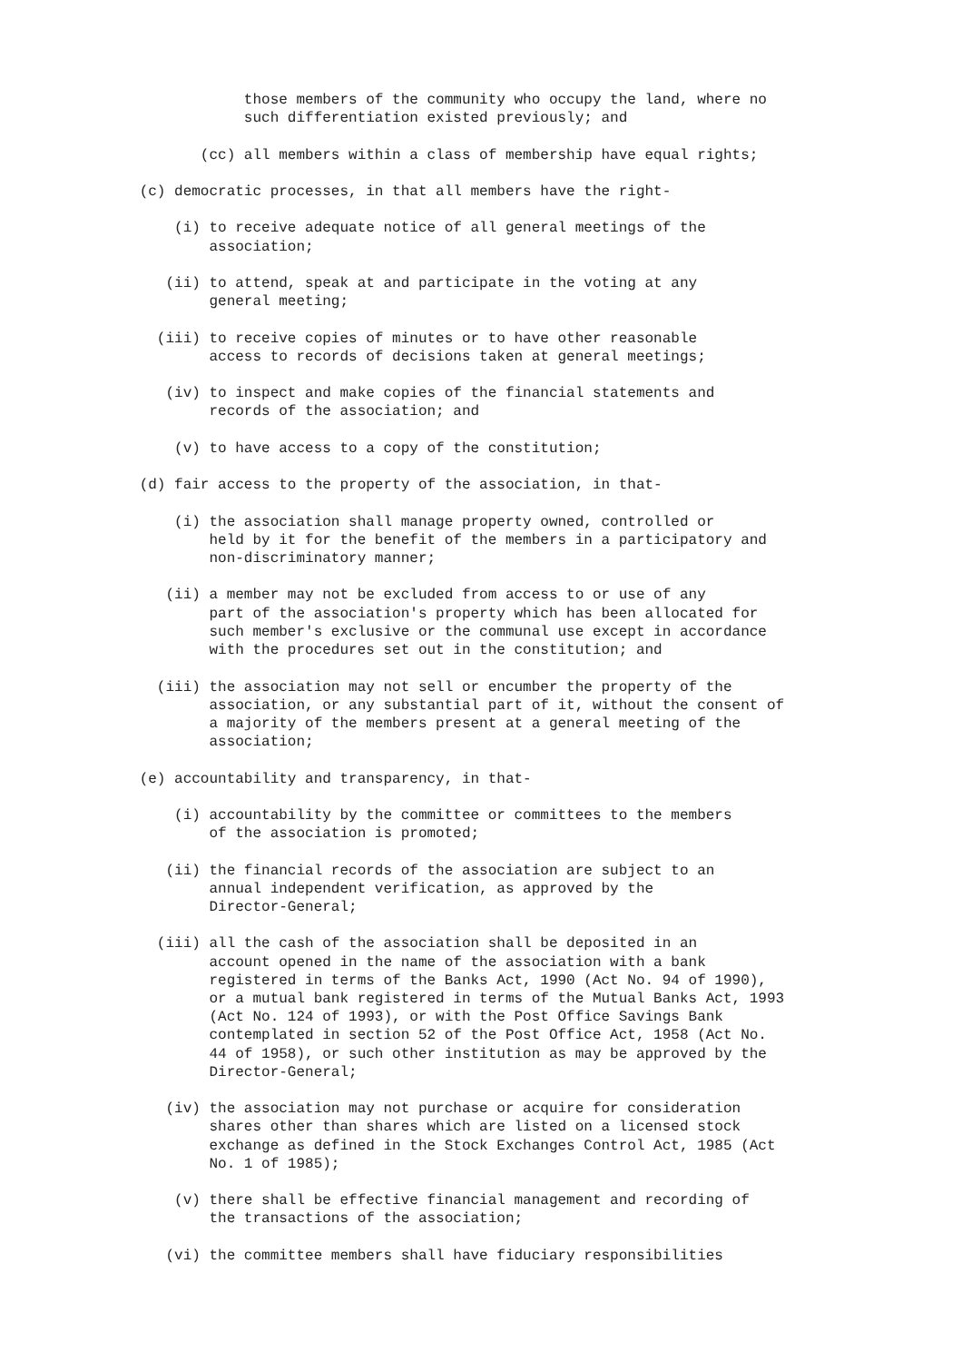those members of the community who occupy the land, where no
                            such differentiation existed previously; and

                       (cc) all members within a class of membership have equal rights;

                (c) democratic processes, in that all members have the right-

                    (i) to receive adequate notice of all general meetings of the
                        association;

                   (ii) to attend, speak at and participate in the voting at any
                        general meeting;

                  (iii) to receive copies of minutes or to have other reasonable
                        access to records of decisions taken at general meetings;

                   (iv) to inspect and make copies of the financial statements and
                        records of the association; and

                    (v) to have access to a copy of the constitution;

                (d) fair access to the property of the association, in that-

                    (i) the association shall manage property owned, controlled or
                        held by it for the benefit of the members in a participatory and
                        non-discriminatory manner;

                   (ii) a member may not be excluded from access to or use of any
                        part of the association's property which has been allocated for
                        such member's exclusive or the communal use except in accordance
                        with the procedures set out in the constitution; and

                  (iii) the association may not sell or encumber the property of the
                        association, or any substantial part of it, without the consent of
                        a majority of the members present at a general meeting of the
                        association;

                (e) accountability and transparency, in that-

                    (i) accountability by the committee or committees to the members
                        of the association is promoted;

                   (ii) the financial records of the association are subject to an
                        annual independent verification, as approved by the
                        Director-General;

                  (iii) all the cash of the association shall be deposited in an
                        account opened in the name of the association with a bank
                        registered in terms of the Banks Act, 1990 (Act No. 94 of 1990),
                        or a mutual bank registered in terms of the Mutual Banks Act, 1993
                        (Act No. 124 of 1993), or with the Post Office Savings Bank
                        contemplated in section 52 of the Post Office Act, 1958 (Act No.
                        44 of 1958), or such other institution as may be approved by the
                        Director-General;

                   (iv) the association may not purchase or acquire for consideration
                        shares other than shares which are listed on a licensed stock
                        exchange as defined in the Stock Exchanges Control Act, 1985 (Act
                        No. 1 of 1985);

                    (v) there shall be effective financial management and recording of
                        the transactions of the association;

                   (vi) the committee members shall have fiduciary responsibilities